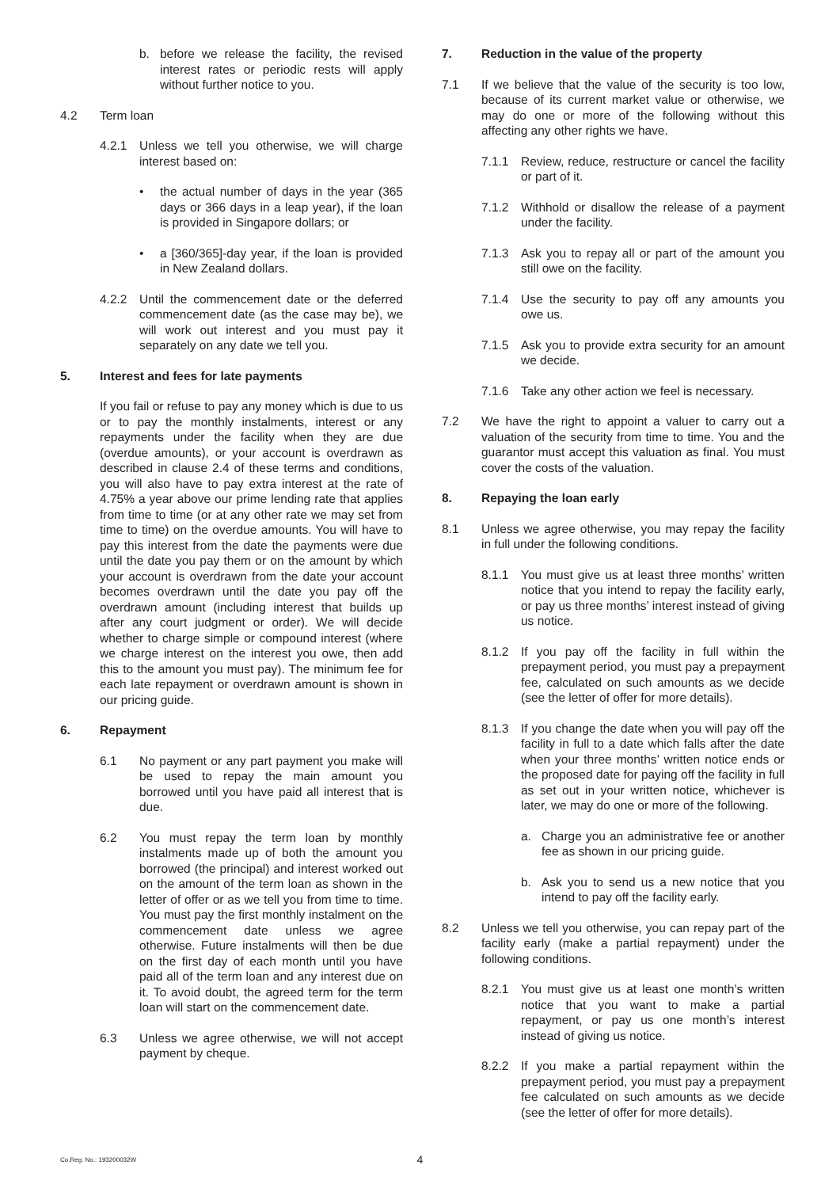b. before we release the facility, the revised interest rates or periodic rests will apply without further notice to you.
4.2 Term loan
4.2.1 Unless we tell you otherwise, we will charge interest based on:
• the actual number of days in the year (365 days or 366 days in a leap year), if the loan is provided in Singapore dollars; or
• a [360/365]-day year, if the loan is provided in New Zealand dollars.
4.2.2 Until the commencement date or the deferred commencement date (as the case may be), we will work out interest and you must pay it separately on any date we tell you.
5. Interest and fees for late payments
If you fail or refuse to pay any money which is due to us or to pay the monthly instalments, interest or any repayments under the facility when they are due (overdue amounts), or your account is overdrawn as described in clause 2.4 of these terms and conditions, you will also have to pay extra interest at the rate of 4.75% a year above our prime lending rate that applies from time to time (or at any other rate we may set from time to time) on the overdue amounts. You will have to pay this interest from the date the payments were due until the date you pay them or on the amount by which your account is overdrawn from the date your account becomes overdrawn until the date you pay off the overdrawn amount (including interest that builds up after any court judgment or order). We will decide whether to charge simple or compound interest (where we charge interest on the interest you owe, then add this to the amount you must pay). The minimum fee for each late repayment or overdrawn amount is shown in our pricing guide.
6. Repayment
6.1 No payment or any part payment you make will be used to repay the main amount you borrowed until you have paid all interest that is due.
6.2 You must repay the term loan by monthly instalments made up of both the amount you borrowed (the principal) and interest worked out on the amount of the term loan as shown in the letter of offer or as we tell you from time to time. You must pay the first monthly instalment on the commencement date unless we agree otherwise. Future instalments will then be due on the first day of each month until you have paid all of the term loan and any interest due on it. To avoid doubt, the agreed term for the term loan will start on the commencement date.
6.3 Unless we agree otherwise, we will not accept payment by cheque.
7. Reduction in the value of the property
7.1 If we believe that the value of the security is too low, because of its current market value or otherwise, we may do one or more of the following without this affecting any other rights we have.
7.1.1 Review, reduce, restructure or cancel the facility or part of it.
7.1.2 Withhold or disallow the release of a payment under the facility.
7.1.3 Ask you to repay all or part of the amount you still owe on the facility.
7.1.4 Use the security to pay off any amounts you owe us.
7.1.5 Ask you to provide extra security for an amount we decide.
7.1.6 Take any other action we feel is necessary.
7.2 We have the right to appoint a valuer to carry out a valuation of the security from time to time. You and the guarantor must accept this valuation as final. You must cover the costs of the valuation.
8. Repaying the loan early
8.1 Unless we agree otherwise, you may repay the facility in full under the following conditions.
8.1.1 You must give us at least three months’ written notice that you intend to repay the facility early, or pay us three months’ interest instead of giving us notice.
8.1.2 If you pay off the facility in full within the prepayment period, you must pay a prepayment fee, calculated on such amounts as we decide (see the letter of offer for more details).
8.1.3 If you change the date when you will pay off the facility in full to a date which falls after the date when your three months’ written notice ends or the proposed date for paying off the facility in full as set out in your written notice, whichever is later, we may do one or more of the following.
a. Charge you an administrative fee or another fee as shown in our pricing guide.
b. Ask you to send us a new notice that you intend to pay off the facility early.
8.2 Unless we tell you otherwise, you can repay part of the facility early (make a partial repayment) under the following conditions.
8.2.1 You must give us at least one month’s written notice that you want to make a partial repayment, or pay us one month’s interest instead of giving us notice.
8.2.2 If you make a partial repayment within the prepayment period, you must pay a prepayment fee calculated on such amounts as we decide (see the letter of offer for more details).
Co.Reg. No.: 193200032W
4